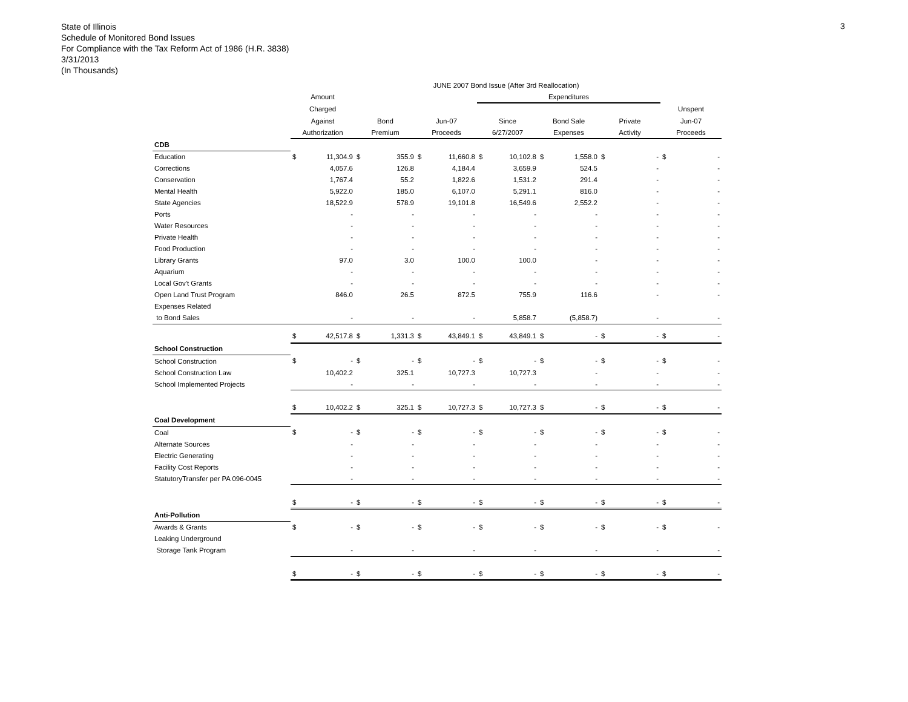State of Illinois
Schedule of Monitored Bond Issues
For Compliance with the Tax Reform Act of 1986 (H.R. 3838)
3/31/2013
(In Thousands)
3
| | JUNE 2007 Bond Issue (After 3rd Reallocation) | | | | | | | | | | | | | |
| --- | --- | --- | --- | --- | --- | --- | --- | --- | --- | --- | --- | --- | --- | --- |
| | Amount | | | | | | Expenditures | | | | | | | |
| | Charged | | | | | | | | | | | | Unspent | |
| | Against | | Bond | | Jun-07 | | Since | | Bond Sale | | Private | | Jun-07 | |
| | Authorization | | Premium | | Proceeds | | 6/27/2007 | | Expenses | | Activity | | Proceeds | |
| CDB | | | | | | | | | | | | | | |
| Education | $ | 11,304.9 | $ | 355.9 | $ | 11,660.8 | $ | 10,102.8 | $ | 1,558.0 | $ | - | $ | - |
| Corrections | | 4,057.6 | | 126.8 | | 4,184.4 | | 3,659.9 | | 524.5 | | - | | - |
| Conservation | | 1,767.4 | | 55.2 | | 1,822.6 | | 1,531.2 | | 291.4 | | - | | - |
| Mental Health | | 5,922.0 | | 185.0 | | 6,107.0 | | 5,291.1 | | 816.0 | | - | | - |
| State Agencies | | 18,522.9 | | 578.9 | | 19,101.8 | | 16,549.6 | | 2,552.2 | | - | | - |
| Ports | | - | | - | | - | | - | | - | | - | | - |
| Water Resources | | - | | - | | - | | - | | - | | - | | - |
| Private Health | | - | | - | | - | | - | | - | | - | | - |
| Food Production | | - | | - | | - | | - | | - | | - | | - |
| Library Grants | | 97.0 | | 3.0 | | 100.0 | | 100.0 | | - | | - | | - |
| Aquarium | | - | | - | | - | | - | | - | | - | | - |
| Local Gov't Grants | | - | | - | | - | | - | | - | | - | | - |
| Open Land Trust Program | | 846.0 | | 26.5 | | 872.5 | | 755.9 | | 116.6 | | - | | - |
| Expenses Related | | | | | | | | | | | | | | |
| to Bond Sales | | - | | - | | - | | 5,858.7 | | (5,858.7) | | - | | - |
| | $ | 42,517.8 | $ | 1,331.3 | $ | 43,849.1 | $ | 43,849.1 | $ | - | $ | - | $ | - |
| School Construction | | | | | | | | | | | | | | |
| School Construction | $ | - | $ | - | $ | - | $ | - | $ | - | $ | - | $ | - |
| School Construction Law | | 10,402.2 | | 325.1 | | 10,727.3 | | 10,727.3 | | - | | - | | - |
| School Implemented Projects | | - | | - | | - | | - | | - | | - | | - |
| | $ | 10,402.2 | $ | 325.1 | $ | 10,727.3 | $ | 10,727.3 | $ | - | $ | - | $ | - |
| Coal Development | | | | | | | | | | | | | | |
| Coal | $ | - | $ | - | $ | - | $ | - | $ | - | $ | - | $ | - |
| Alternate Sources | | - | | - | | - | | - | | - | | - | | - |
| Electric Generating | | - | | - | | - | | - | | - | | - | | - |
| Facility Cost Reports | | - | | - | | - | | - | | - | | - | | - |
| StatutoryTransfer per PA 096-0045 | | - | | - | | - | | - | | - | | - | | - |
| | $ | - | $ | - | $ | - | $ | - | $ | - | $ | - | $ | - |
| Anti-Pollution | | | | | | | | | | | | | | |
| Awards & Grants | $ | - | $ | - | $ | - | $ | - | $ | - | $ | - | $ | - |
| Leaking Underground | | | | | | | | | | | | | | |
| Storage Tank Program | | - | | - | | - | | - | | - | | - | | - |
| | $ | - | $ | - | $ | - | $ | - | $ | - | $ | - | $ | - |